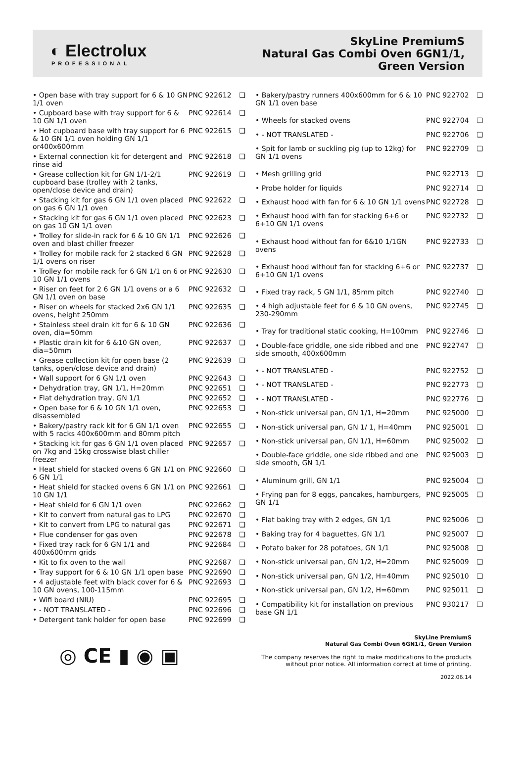◐ Electrolux
PROFESSIONAL
SkyLine PremiumS
Natural Gas Combi Oven 6GN1/1,
Green Version
| • Open base with tray support for 6 & 10 GN 1/1 oven | PNC 922612 | ❑ |
| • Cupboard base with tray support for 6 & 10 GN 1/1 oven | PNC 922614 | ❑ |
| • Hot cupboard base with tray support for 6 & 10 GN 1/1 oven holding GN 1/1 or400x600mm | PNC 922615 | ❑ |
| • External connection kit for detergent and rinse aid | PNC 922618 | ❑ |
| • Grease collection kit for GN 1/1-2/1 cupboard base (trolley with 2 tanks, open/close device and drain) | PNC 922619 | ❑ |
| • Stacking kit for gas 6 GN 1/1 oven placed on gas 6 GN 1/1 oven | PNC 922622 | ❑ |
| • Stacking kit for gas 6 GN 1/1 oven placed on gas 10 GN 1/1 oven | PNC 922623 | ❑ |
| • Trolley for slide-in rack for 6 & 10 GN 1/1 oven and blast chiller freezer | PNC 922626 | ❑ |
| • Trolley for mobile rack for 2 stacked 6 GN 1/1 ovens on riser | PNC 922628 | ❑ |
| • Trolley for mobile rack for 6 GN 1/1 on 6 or 10 GN 1/1 ovens | PNC 922630 | ❑ |
| • Riser on feet for 2 6 GN 1/1 ovens or a 6 GN 1/1 oven on base | PNC 922632 | ❑ |
| • Riser on wheels for stacked 2x6 GN 1/1 ovens, height 250mm | PNC 922635 | ❑ |
| • Stainless steel drain kit for 6 & 10 GN oven, dia=50mm | PNC 922636 | ❑ |
| • Plastic drain kit for 6 &10 GN oven, dia=50mm | PNC 922637 | ❑ |
| • Grease collection kit for open base (2 tanks, open/close device and drain) | PNC 922639 | ❑ |
| • Wall support for 6 GN 1/1 oven | PNC 922643 | ❑ |
| • Dehydration tray, GN 1/1, H=20mm | PNC 922651 | ❑ |
| • Flat dehydration tray, GN 1/1 | PNC 922652 | ❑ |
| • Open base for 6 & 10 GN 1/1 oven, disassembled | PNC 922653 | ❑ |
| • Bakery/pastry rack kit for 6 GN 1/1 oven with 5 racks 400x600mm and 80mm pitch | PNC 922655 | ❑ |
| • Stacking kit for gas 6 GN 1/1 oven placed on 7kg and 15kg crosswise blast chiller freezer | PNC 922657 | ❑ |
| • Heat shield for stacked ovens 6 GN 1/1 on 6 GN 1/1 | PNC 922660 | ❑ |
| • Heat shield for stacked ovens 6 GN 1/1 on 10 GN 1/1 | PNC 922661 | ❑ |
| • Heat shield for 6 GN 1/1 oven | PNC 922662 | ❑ |
| • Kit to convert from natural gas to LPG | PNC 922670 | ❑ |
| • Kit to convert from LPG to natural gas | PNC 922671 | ❑ |
| • Flue condenser for gas oven | PNC 922678 | ❑ |
| • Fixed tray rack for 6 GN 1/1 and 400x600mm grids | PNC 922684 | ❑ |
| • Kit to fix oven to the wall | PNC 922687 | ❑ |
| • Tray support for 6 & 10 GN 1/1 open base | PNC 922690 | ❑ |
| • 4 adjustable feet with black cover for 6 & 10 GN ovens, 100-115mm | PNC 922693 | ❑ |
| • Wifi board (NIU) | PNC 922695 | ❑ |
| • - NOT TRANSLATED - | PNC 922696 | ❑ |
| • Detergent tank holder for open base | PNC 922699 | ❑ |
| • Bakery/pastry runners 400x600mm for 6 & 10 GN 1/1 oven base | PNC 922702 | ❑ |
| • Wheels for stacked ovens | PNC 922704 | ❑ |
| • - NOT TRANSLATED - | PNC 922706 | ❑ |
| • Spit for lamb or suckling pig (up to 12kg) for GN 1/1 ovens | PNC 922709 | ❑ |
| • Mesh grilling grid | PNC 922713 | ❑ |
| • Probe holder for liquids | PNC 922714 | ❑ |
| • Exhaust hood with fan for 6 & 10 GN 1/1 ovens | PNC 922728 | ❑ |
| • Exhaust hood with fan for stacking 6+6 or 6+10 GN 1/1 ovens | PNC 922732 | ❑ |
| • Exhaust hood without fan for 6&10 1/1GN ovens | PNC 922733 | ❑ |
| • Exhaust hood without fan for stacking 6+6 or 6+10 GN 1/1 ovens | PNC 922737 | ❑ |
| • Fixed tray rack, 5 GN 1/1, 85mm pitch | PNC 922740 | ❑ |
| • 4 high adjustable feet for 6 & 10 GN ovens, 230-290mm | PNC 922745 | ❑ |
| • Tray for traditional static cooking, H=100mm | PNC 922746 | ❑ |
| • Double-face griddle, one side ribbed and one side smooth, 400x600mm | PNC 922747 | ❑ |
| • - NOT TRANSLATED - | PNC 922752 | ❑ |
| • - NOT TRANSLATED - | PNC 922773 | ❑ |
| • - NOT TRANSLATED - | PNC 922776 | ❑ |
| • Non-stick universal pan, GN 1/1, H=20mm | PNC 925000 | ❑ |
| • Non-stick universal pan, GN 1/ 1, H=40mm | PNC 925001 | ❑ |
| • Non-stick universal pan, GN 1/1, H=60mm | PNC 925002 | ❑ |
| • Double-face griddle, one side ribbed and one side smooth, GN 1/1 | PNC 925003 | ❑ |
| • Aluminum grill, GN 1/1 | PNC 925004 | ❑ |
| • Frying pan for 8 eggs, pancakes, hamburgers, GN 1/1 | PNC 925005 | ❑ |
| • Flat baking tray with 2 edges, GN 1/1 | PNC 925006 | ❑ |
| • Baking tray for 4 baguettes, GN 1/1 | PNC 925007 | ❑ |
| • Potato baker for 28 potatoes, GN 1/1 | PNC 925008 | ❑ |
| • Non-stick universal pan, GN 1/2, H=20mm | PNC 925009 | ❑ |
| • Non-stick universal pan, GN 1/2, H=40mm | PNC 925010 | ❑ |
| • Non-stick universal pan, GN 1/2, H=60mm | PNC 925011 | ❑ |
| • Compatibility kit for installation on previous base GN 1/1 | PNC 930217 | ❑ |
◎ CE ▮ ◉ ▣
SkyLine PremiumS
Natural Gas Combi Oven 6GN1/1, Green Version
The company reserves the right to make modifications to the products
without prior notice. All information correct at time of printing.
2022.06.14